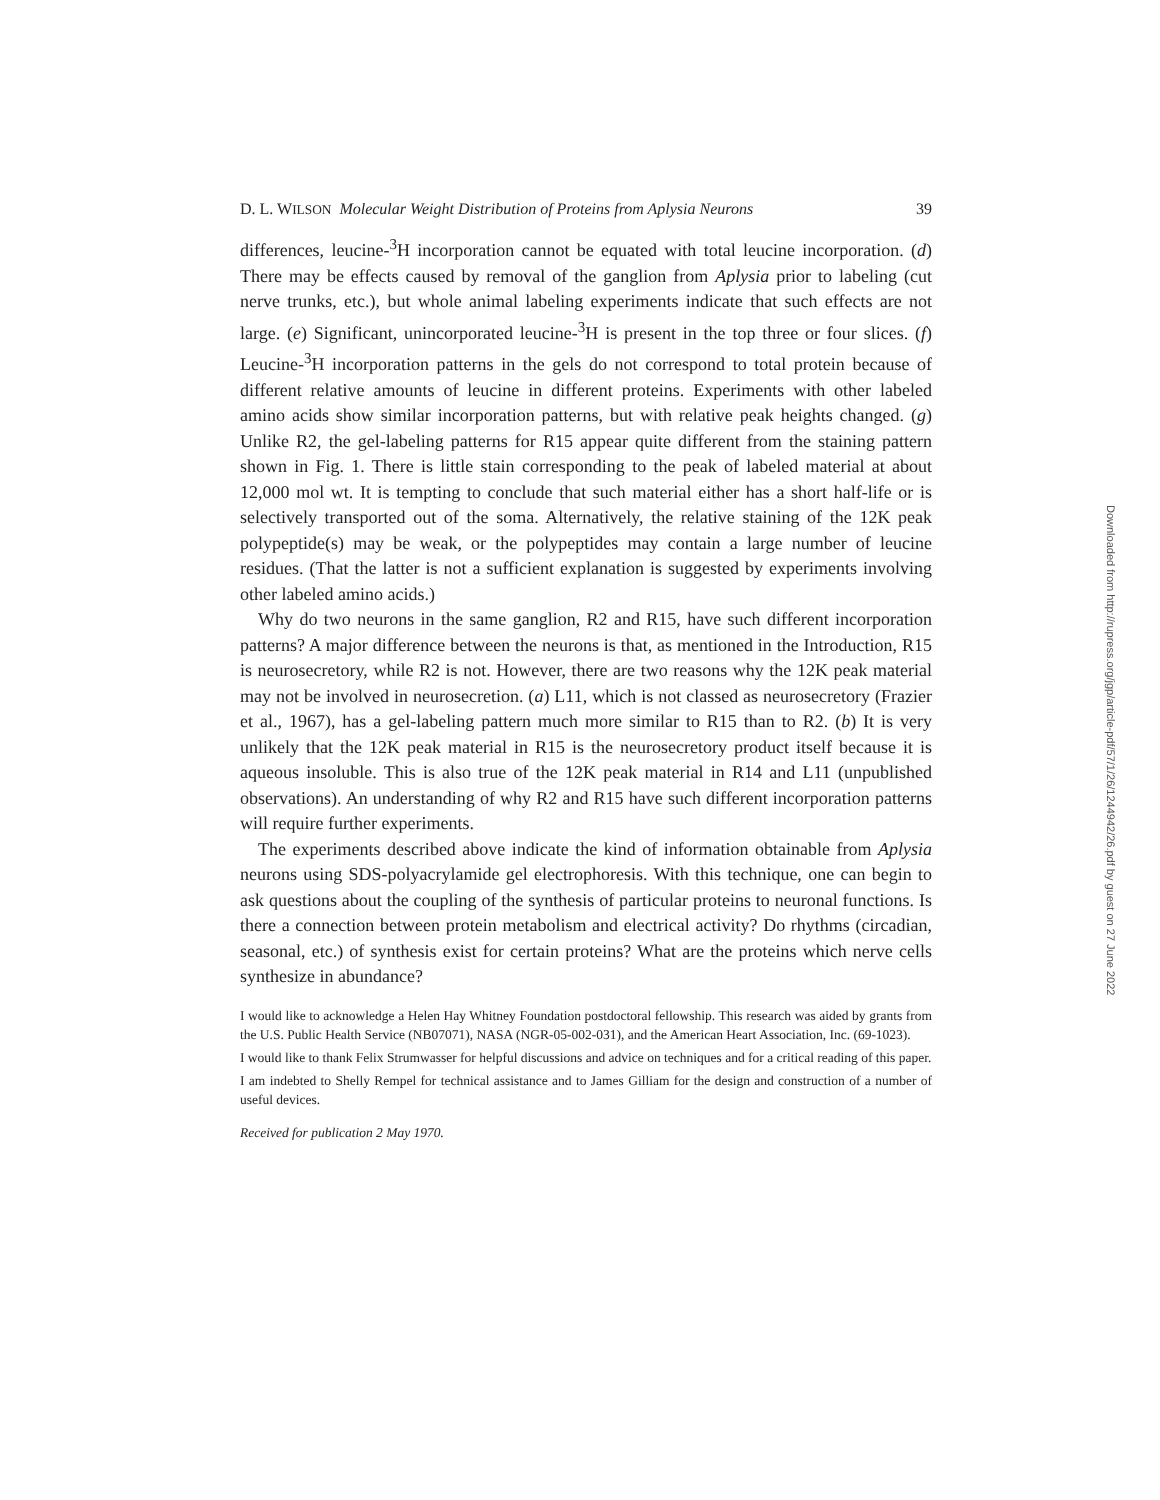D. L. WILSON Molecular Weight Distribution of Proteins from Aplysia Neurons 39
differences, leucine-<sup>3</sup>H incorporation cannot be equated with total leucine incorporation. (d) There may be effects caused by removal of the ganglion from Aplysia prior to labeling (cut nerve trunks, etc.), but whole animal labeling experiments indicate that such effects are not large. (e) Significant, unincorporated leucine-<sup>3</sup>H is present in the top three or four slices. (f) Leucine-<sup>3</sup>H incorporation patterns in the gels do not correspond to total protein because of different relative amounts of leucine in different proteins. Experiments with other labeled amino acids show similar incorporation patterns, but with relative peak heights changed. (g) Unlike R2, the gel-labeling patterns for R15 appear quite different from the staining pattern shown in Fig. 1. There is little stain corresponding to the peak of labeled material at about 12,000 mol wt. It is tempting to conclude that such material either has a short half-life or is selectively transported out of the soma. Alternatively, the relative staining of the 12K peak polypeptide(s) may be weak, or the polypeptides may contain a large number of leucine residues. (That the latter is not a sufficient explanation is suggested by experiments involving other labeled amino acids.)
Why do two neurons in the same ganglion, R2 and R15, have such different incorporation patterns? A major difference between the neurons is that, as mentioned in the Introduction, R15 is neurosecretory, while R2 is not. However, there are two reasons why the 12K peak material may not be involved in neurosecretion. (a) L11, which is not classed as neurosecretory (Frazier et al., 1967), has a gel-labeling pattern much more similar to R15 than to R2. (b) It is very unlikely that the 12K peak material in R15 is the neurosecretory product itself because it is aqueous insoluble. This is also true of the 12K peak material in R14 and L11 (unpublished observations). An understanding of why R2 and R15 have such different incorporation patterns will require further experiments.
The experiments described above indicate the kind of information obtainable from Aplysia neurons using SDS-polyacrylamide gel electrophoresis. With this technique, one can begin to ask questions about the coupling of the synthesis of particular proteins to neuronal functions. Is there a connection between protein metabolism and electrical activity? Do rhythms (circadian, seasonal, etc.) of synthesis exist for certain proteins? What are the proteins which nerve cells synthesize in abundance?
I would like to acknowledge a Helen Hay Whitney Foundation postdoctoral fellowship. This research was aided by grants from the U.S. Public Health Service (NB07071), NASA (NGR-05-002-031), and the American Heart Association, Inc. (69-1023).
I would like to thank Felix Strumwasser for helpful discussions and advice on techniques and for a critical reading of this paper.
I am indebted to Shelly Rempel for technical assistance and to James Gilliam for the design and construction of a number of useful devices.
Received for publication 2 May 1970.
Downloaded from http://rupress.org/jgp/article-pdf/57/1/26/1244942/26.pdf by guest on 27 June 2022